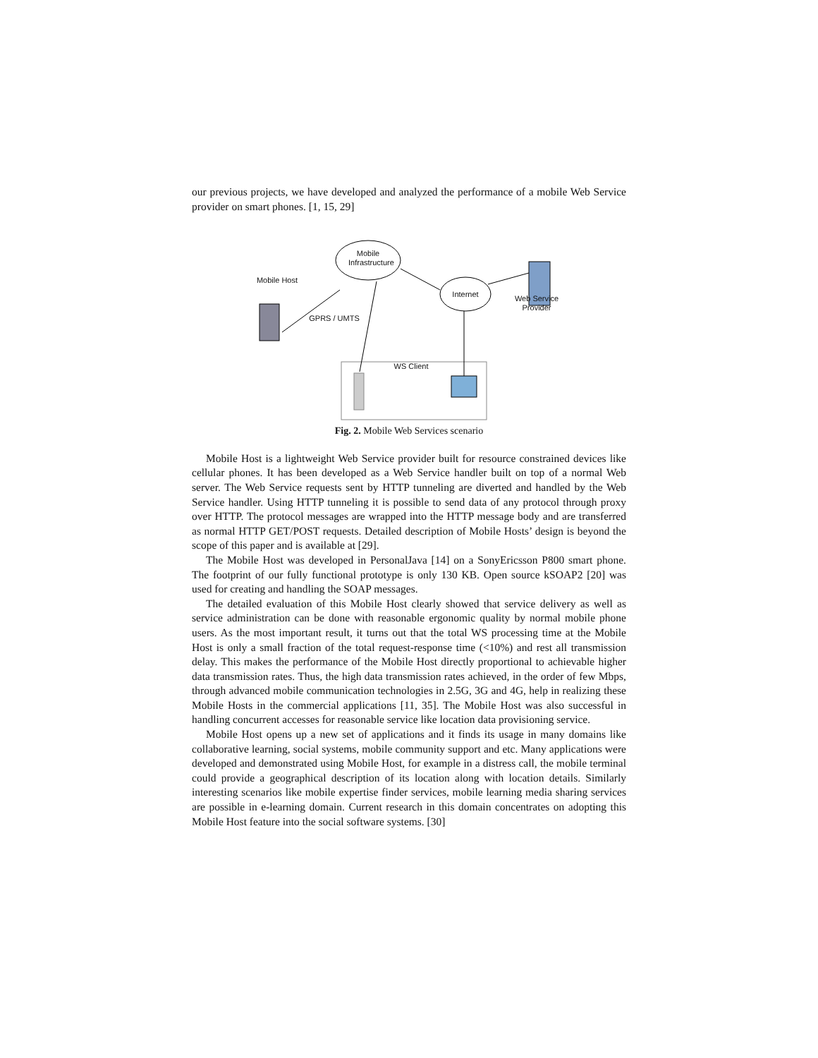our previous projects, we have developed and analyzed the performance of a mobile Web Service provider on smart phones. [1, 15, 29]
Mobile Infrastructure
Mobile Host
Internet
Web Service Provider
GPRS / UMTS
WS Client
Fig. 2. Mobile Web Services scenario
Mobile Host is a lightweight Web Service provider built for resource constrained devices like cellular phones. It has been developed as a Web Service handler built on top of a normal Web server. The Web Service requests sent by HTTP tunneling are diverted and handled by the Web Service handler. Using HTTP tunneling it is possible to send data of any protocol through proxy over HTTP. The protocol messages are wrapped into the HTTP message body and are transferred as normal HTTP GET/POST requests. Detailed description of Mobile Hosts’ design is beyond the scope of this paper and is available at [29].
The Mobile Host was developed in PersonalJava [14] on a SonyEricsson P800 smart phone. The footprint of our fully functional prototype is only 130 KB. Open source kSOAP2 [20] was used for creating and handling the SOAP messages.
The detailed evaluation of this Mobile Host clearly showed that service delivery as well as service administration can be done with reasonable ergonomic quality by normal mobile phone users. As the most important result, it turns out that the total WS processing time at the Mobile Host is only a small fraction of the total request-response time (<10%) and rest all transmission delay. This makes the performance of the Mobile Host directly proportional to achievable higher data transmission rates. Thus, the high data transmission rates achieved, in the order of few Mbps, through advanced mobile communication technologies in 2.5G, 3G and 4G, help in realizing these Mobile Hosts in the commercial applications [11, 35]. The Mobile Host was also successful in handling concurrent accesses for reasonable service like location data provisioning service.
Mobile Host opens up a new set of applications and it finds its usage in many domains like collaborative learning, social systems, mobile community support and etc. Many applications were developed and demonstrated using Mobile Host, for example in a distress call, the mobile terminal could provide a geographical description of its location along with location details. Similarly interesting scenarios like mobile expertise finder services, mobile learning media sharing services are possible in e-learning domain. Current research in this domain concentrates on adopting this Mobile Host feature into the social software systems. [30]